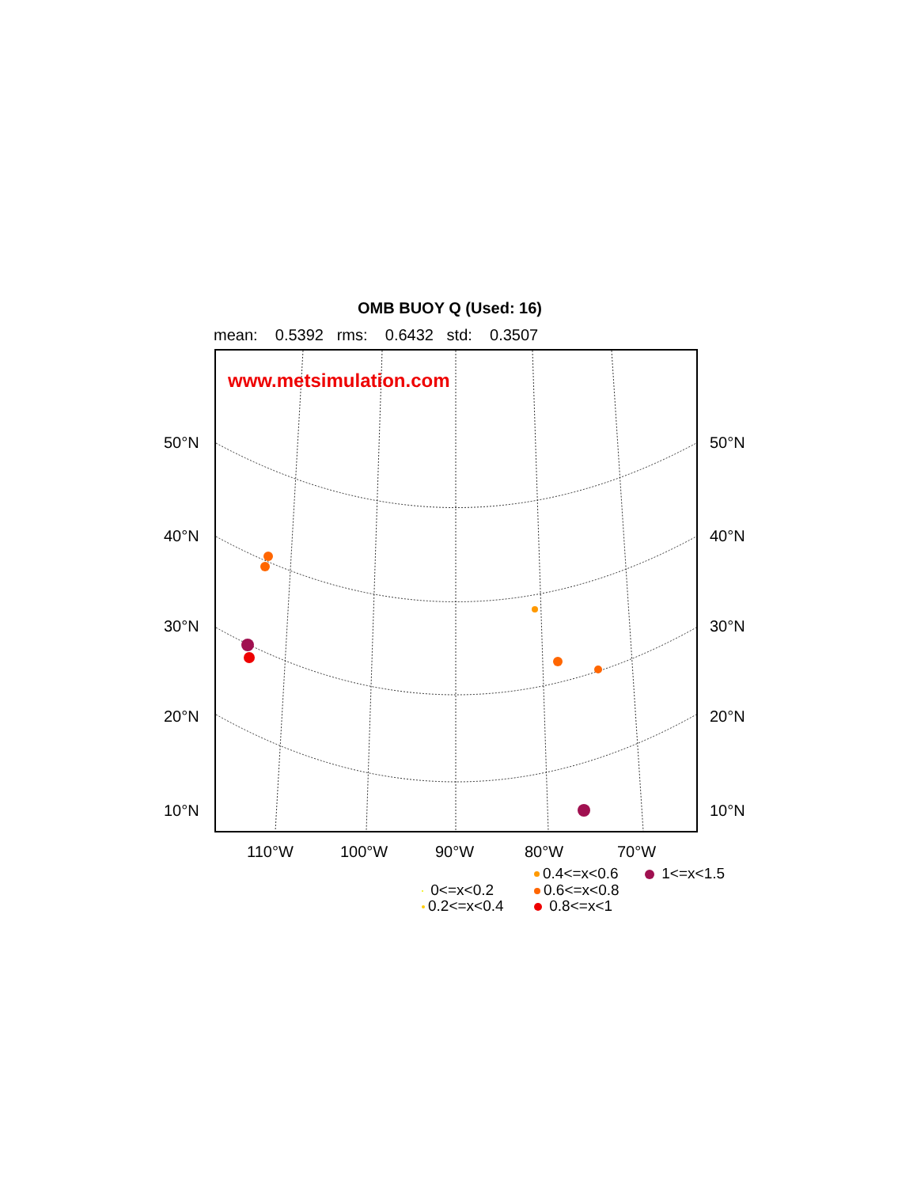OMB BUOY Q (Used: 16)
mean: 0.5392 rms: 0.6432 std: 0.3507
www.metsimulation.com
50°N 50°N
40°N 40°N
30°N 30°N
20°N 20°N
10°N 10°N
110°W 100°W 90°W 80°W 70°W
0.4<=x<0.6 1<=x<1.5
0<=x<0.2 0.6<=x<0.8
0.2<=x<0.4 0.8<=x<1